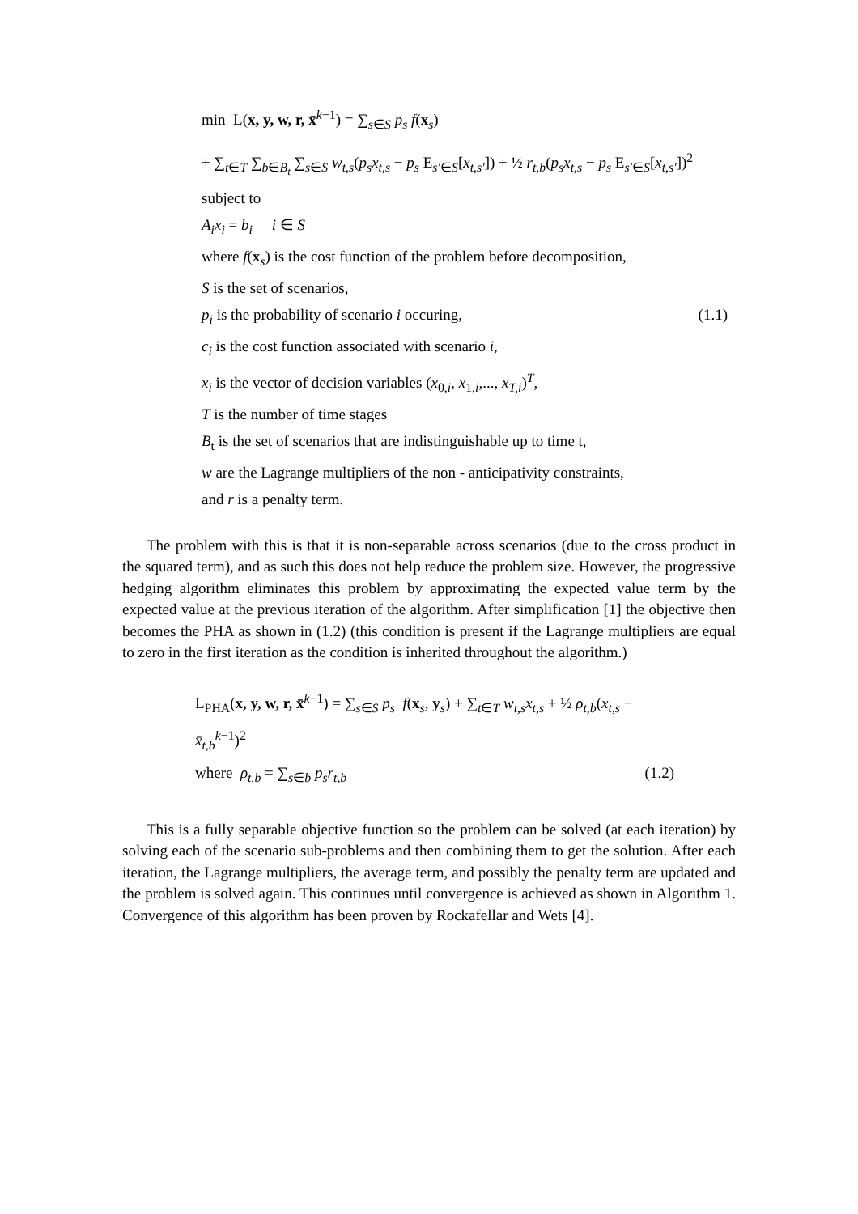min L(x, y, w, r, x̄<sup>k−1</sup>) = ∑<sub>s∈S</sub> p<sub>s</sub> f(x<sub>s</sub>)
+ ∑<sub>t∈T</sub> ∑<sub>b∈B<sub>t</sub></sub> ∑<sub>s∈S</sub> w<sub>t,s</sub>(p<sub>s</sub>x<sub>t,s</sub> − p<sub>s</sub> E<sub>s′∈S</sub>[x<sub>t,s′</sub>]) + ½ r<sub>t,b</sub>(p<sub>s</sub>x<sub>t,s</sub> − p<sub>s</sub> E<sub>s′∈S</sub>[x<sub>t,s′</sub>])<sup>2</sup>
subject to
A<sub>i</sub>x<sub>i</sub> = b<sub>i</sub> i ∈ S
where f(x<sub>s</sub>) is the cost function of the problem before decomposition,
S is the set of scenarios,
p<sub>i</sub> is the probability of scenario i occuring, (1.1)
c<sub>i</sub> is the cost function associated with scenario i,
x<sub>i</sub> is the vector of decision variables (x<sub>0,i</sub>, x<sub>1,i</sub>,..., x<sub>T,i</sub>)<sup>T</sup>,
T is the number of time stages
B<sub>t</sub> is the set of scenarios that are indistinguishable up to time t,
w are the Lagrange multipliers of the non - anticipativity constraints,
and r is a penalty term.
The problem with this is that it is non-separable across scenarios (due to the cross product in the squared term), and as such this does not help reduce the problem size. However, the progressive hedging algorithm eliminates this problem by approximating the expected value term by the expected value at the previous iteration of the algorithm. After simplification [1] the objective then becomes the PHA as shown in (1.2) (this condition is present if the Lagrange multipliers are equal to zero in the first iteration as the condition is inherited throughout the algorithm.)
L<sub>PHA</sub>(x, y, w, r, x̄<sup>k−1</sup>) = ∑<sub>s∈S</sub> p<sub>s</sub> f(x<sub>s</sub>, y<sub>s</sub>) + ∑<sub>t∈T</sub> w<sub>t,s</sub>x<sub>t,s</sub> + ½ ρ<sub>t,b</sub>(x<sub>t,s</sub> − x̄<sub>t,b</sub><sup>k−1</sup>)<sup>2</sup>
where ρ<sub>t.b</sub> = ∑<sub>s∈b</sub> p<sub>s</sub>r<sub>t,b</sub> (1.2)
This is a fully separable objective function so the problem can be solved (at each iteration) by solving each of the scenario sub-problems and then combining them to get the solution. After each iteration, the Lagrange multipliers, the average term, and possibly the penalty term are updated and the problem is solved again. This continues until convergence is achieved as shown in Algorithm 1. Convergence of this algorithm has been proven by Rockafellar and Wets [4].